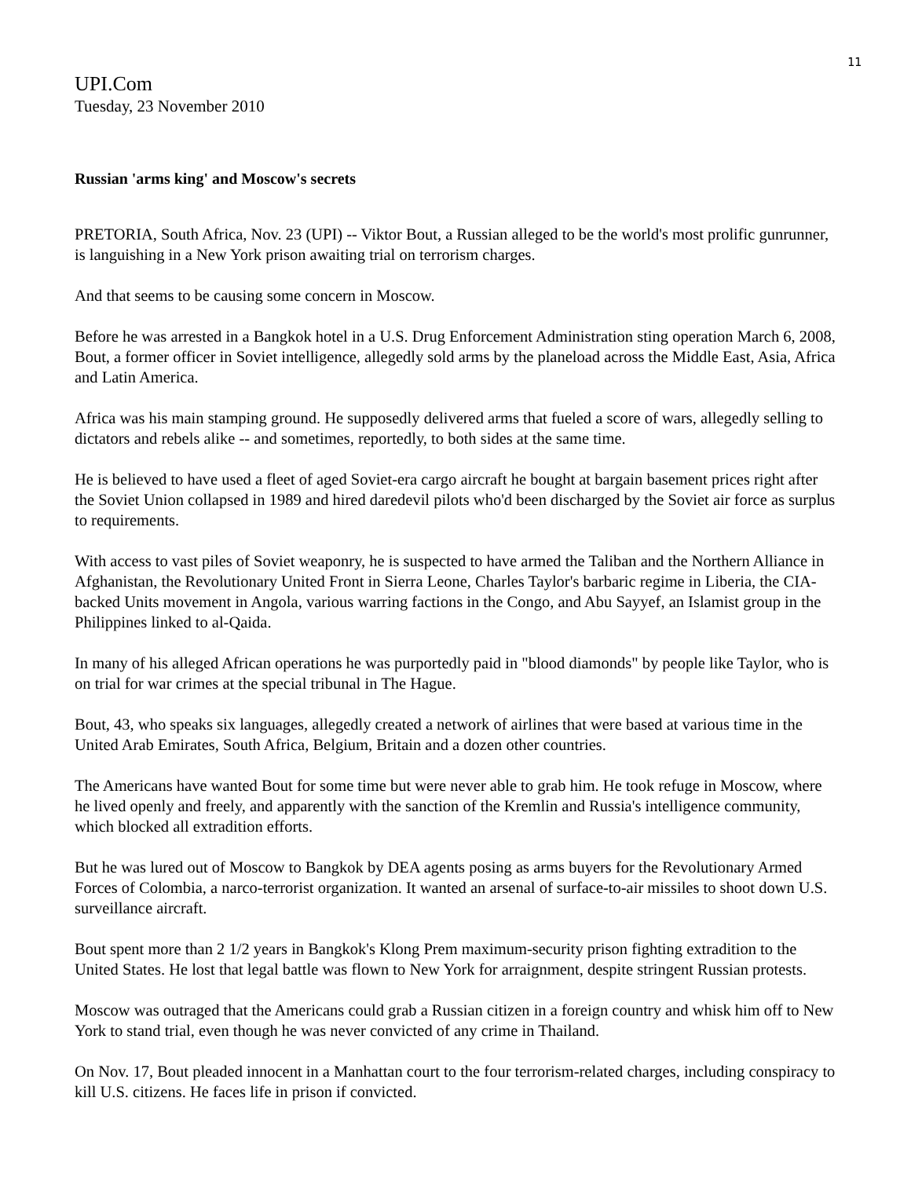11
UPI.Com
Tuesday, 23 November 2010
Russian 'arms king' and Moscow's secrets
PRETORIA, South Africa, Nov. 23 (UPI) -- Viktor Bout, a Russian alleged to be the world's most prolific gunrunner, is languishing in a New York prison awaiting trial on terrorism charges.
And that seems to be causing some concern in Moscow.
Before he was arrested in a Bangkok hotel in a U.S. Drug Enforcement Administration sting operation March 6, 2008, Bout, a former officer in Soviet intelligence, allegedly sold arms by the planeload across the Middle East, Asia, Africa and Latin America.
Africa was his main stamping ground. He supposedly delivered arms that fueled a score of wars, allegedly selling to dictators and rebels alike -- and sometimes, reportedly, to both sides at the same time.
He is believed to have used a fleet of aged Soviet-era cargo aircraft he bought at bargain basement prices right after the Soviet Union collapsed in 1989 and hired daredevil pilots who'd been discharged by the Soviet air force as surplus to requirements.
With access to vast piles of Soviet weaponry, he is suspected to have armed the Taliban and the Northern Alliance in Afghanistan, the Revolutionary United Front in Sierra Leone, Charles Taylor's barbaric regime in Liberia, the CIA-backed Units movement in Angola, various warring factions in the Congo, and Abu Sayyef, an Islamist group in the Philippines linked to al-Qaida.
In many of his alleged African operations he was purportedly paid in "blood diamonds" by people like Taylor, who is on trial for war crimes at the special tribunal in The Hague.
Bout, 43, who speaks six languages, allegedly created a network of airlines that were based at various time in the United Arab Emirates, South Africa, Belgium, Britain and a dozen other countries.
The Americans have wanted Bout for some time but were never able to grab him. He took refuge in Moscow, where he lived openly and freely, and apparently with the sanction of the Kremlin and Russia's intelligence community, which blocked all extradition efforts.
But he was lured out of Moscow to Bangkok by DEA agents posing as arms buyers for the Revolutionary Armed Forces of Colombia, a narco-terrorist organization. It wanted an arsenal of surface-to-air missiles to shoot down U.S. surveillance aircraft.
Bout spent more than 2 1/2 years in Bangkok's Klong Prem maximum-security prison fighting extradition to the United States. He lost that legal battle was flown to New York for arraignment, despite stringent Russian protests.
Moscow was outraged that the Americans could grab a Russian citizen in a foreign country and whisk him off to New York to stand trial, even though he was never convicted of any crime in Thailand.
On Nov. 17, Bout pleaded innocent in a Manhattan court to the four terrorism-related charges, including conspiracy to kill U.S. citizens. He faces life in prison if convicted.